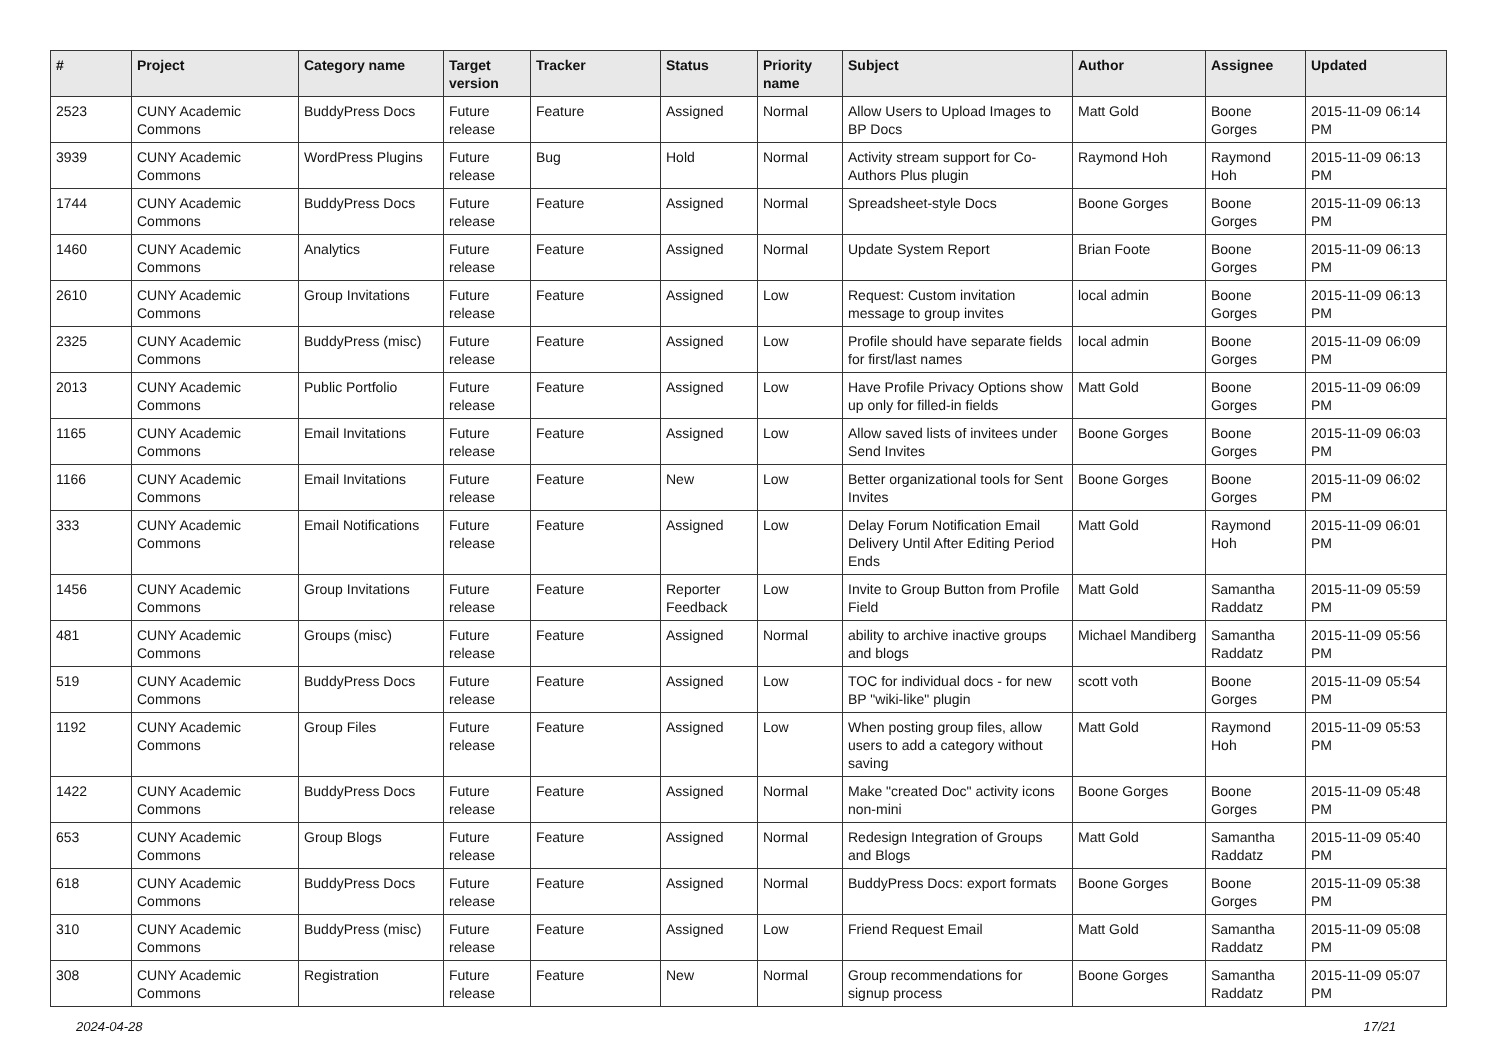| # | Project | Category name | Target version | Tracker | Status | Priority name | Subject | Author | Assignee | Updated |
| --- | --- | --- | --- | --- | --- | --- | --- | --- | --- | --- |
| 2523 | CUNY Academic Commons | BuddyPress Docs | Future release | Feature | Assigned | Normal | Allow Users to Upload Images to BP Docs | Matt Gold | Boone Gorges | 2015-11-09 06:14 PM |
| 3939 | CUNY Academic Commons | WordPress Plugins | Future release | Bug | Hold | Normal | Activity stream support for Co-Authors Plus plugin | Raymond Hoh | Raymond Hoh | 2015-11-09 06:13 PM |
| 1744 | CUNY Academic Commons | BuddyPress Docs | Future release | Feature | Assigned | Normal | Spreadsheet-style Docs | Boone Gorges | Boone Gorges | 2015-11-09 06:13 PM |
| 1460 | CUNY Academic Commons | Analytics | Future release | Feature | Assigned | Normal | Update System Report | Brian Foote | Boone Gorges | 2015-11-09 06:13 PM |
| 2610 | CUNY Academic Commons | Group Invitations | Future release | Feature | Assigned | Low | Request: Custom invitation message to group invites | local admin | Boone Gorges | 2015-11-09 06:13 PM |
| 2325 | CUNY Academic Commons | BuddyPress (misc) | Future release | Feature | Assigned | Low | Profile should have separate fields for first/last names | local admin | Boone Gorges | 2015-11-09 06:09 PM |
| 2013 | CUNY Academic Commons | Public Portfolio | Future release | Feature | Assigned | Low | Have Profile Privacy Options show up only for filled-in fields | Matt Gold | Boone Gorges | 2015-11-09 06:09 PM |
| 1165 | CUNY Academic Commons | Email Invitations | Future release | Feature | Assigned | Low | Allow saved lists of invitees under Send Invites | Boone Gorges | Boone Gorges | 2015-11-09 06:03 PM |
| 1166 | CUNY Academic Commons | Email Invitations | Future release | Feature | New | Low | Better organizational tools for Sent Invites | Boone Gorges | Boone Gorges | 2015-11-09 06:02 PM |
| 333 | CUNY Academic Commons | Email Notifications | Future release | Feature | Assigned | Low | Delay Forum Notification Email Delivery Until After Editing Period Ends | Matt Gold | Raymond Hoh | 2015-11-09 06:01 PM |
| 1456 | CUNY Academic Commons | Group Invitations | Future release | Feature | Reporter Feedback | Low | Invite to Group Button from Profile Field | Matt Gold | Samantha Raddatz | 2015-11-09 05:59 PM |
| 481 | CUNY Academic Commons | Groups (misc) | Future release | Feature | Assigned | Normal | ability to archive inactive groups and blogs | Michael Mandiberg | Samantha Raddatz | 2015-11-09 05:56 PM |
| 519 | CUNY Academic Commons | BuddyPress Docs | Future release | Feature | Assigned | Low | TOC for individual docs - for new BP "wiki-like" plugin | scott voth | Boone Gorges | 2015-11-09 05:54 PM |
| 1192 | CUNY Academic Commons | Group Files | Future release | Feature | Assigned | Low | When posting group files, allow users to add a category without saving | Matt Gold | Raymond Hoh | 2015-11-09 05:53 PM |
| 1422 | CUNY Academic Commons | BuddyPress Docs | Future release | Feature | Assigned | Normal | Make "created Doc" activity icons non-mini | Boone Gorges | Boone Gorges | 2015-11-09 05:48 PM |
| 653 | CUNY Academic Commons | Group Blogs | Future release | Feature | Assigned | Normal | Redesign Integration of Groups and Blogs | Matt Gold | Samantha Raddatz | 2015-11-09 05:40 PM |
| 618 | CUNY Academic Commons | BuddyPress Docs | Future release | Feature | Assigned | Normal | BuddyPress Docs: export formats | Boone Gorges | Boone Gorges | 2015-11-09 05:38 PM |
| 310 | CUNY Academic Commons | BuddyPress (misc) | Future release | Feature | Assigned | Low | Friend Request Email | Matt Gold | Samantha Raddatz | 2015-11-09 05:08 PM |
| 308 | CUNY Academic Commons | Registration | Future release | Feature | New | Normal | Group recommendations for signup process | Boone Gorges | Samantha Raddatz | 2015-11-09 05:07 PM |
2024-04-28 17/21